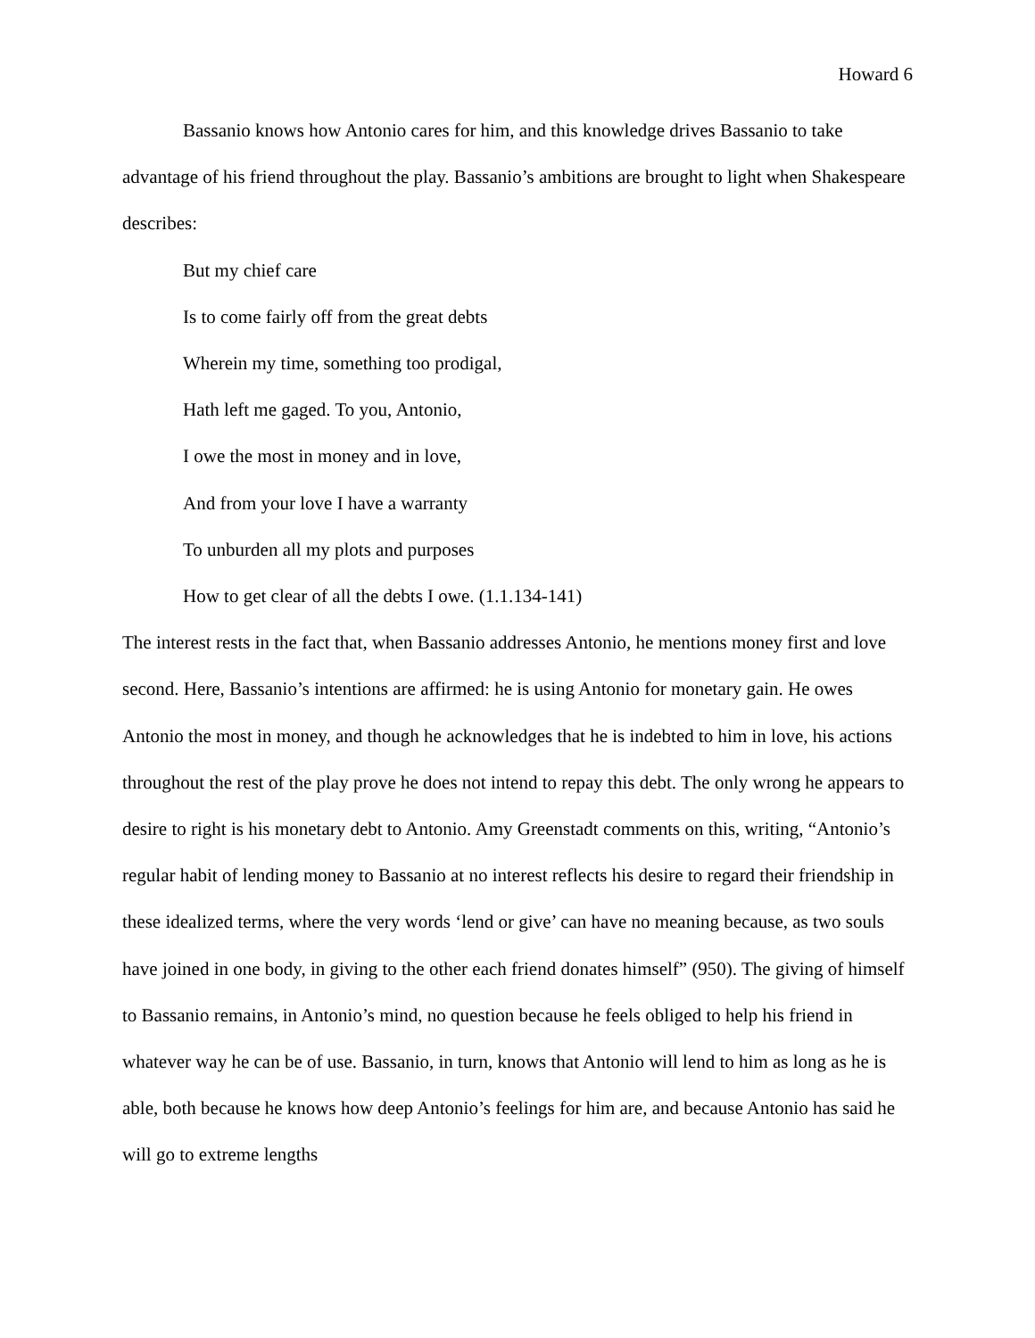Howard 6
Bassanio knows how Antonio cares for him, and this knowledge drives Bassanio to take advantage of his friend throughout the play. Bassanio’s ambitions are brought to light when Shakespeare describes:
But my chief care
Is to come fairly off from the great debts
Wherein my time, something too prodigal,
Hath left me gaged. To you, Antonio,
I owe the most in money and in love,
And from your love I have a warranty
To unburden all my plots and purposes
How to get clear of all the debts I owe. (1.1.134-141)
The interest rests in the fact that, when Bassanio addresses Antonio, he mentions money first and love second. Here, Bassanio’s intentions are affirmed: he is using Antonio for monetary gain. He owes Antonio the most in money, and though he acknowledges that he is indebted to him in love, his actions throughout the rest of the play prove he does not intend to repay this debt. The only wrong he appears to desire to right is his monetary debt to Antonio. Amy Greenstadt comments on this, writing, “Antonio’s regular habit of lending money to Bassanio at no interest reflects his desire to regard their friendship in these idealized terms, where the very words ‘lend or give’ can have no meaning because, as two souls have joined in one body, in giving to the other each friend donates himself” (950). The giving of himself to Bassanio remains, in Antonio’s mind, no question because he feels obliged to help his friend in whatever way he can be of use. Bassanio, in turn, knows that Antonio will lend to him as long as he is able, both because he knows how deep Antonio’s feelings for him are, and because Antonio has said he will go to extreme lengths